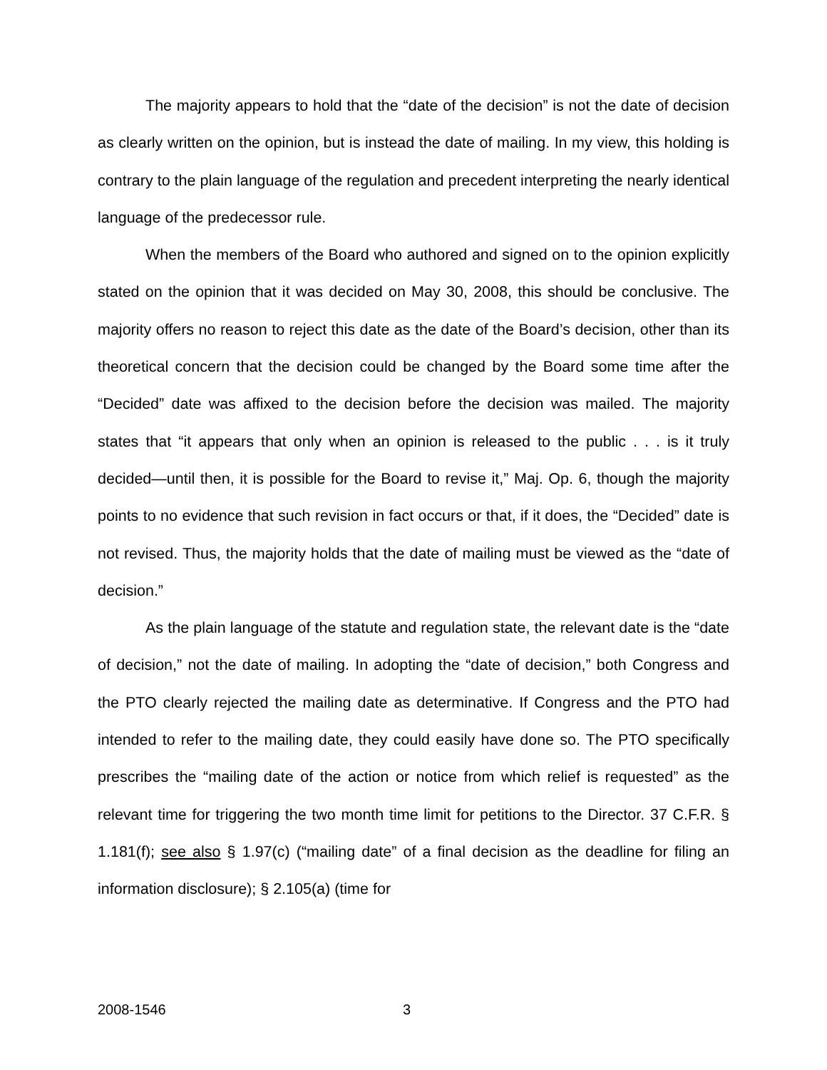The majority appears to hold that the “date of the decision” is not the date of decision as clearly written on the opinion, but is instead the date of mailing. In my view, this holding is contrary to the plain language of the regulation and precedent interpreting the nearly identical language of the predecessor rule.
When the members of the Board who authored and signed on to the opinion explicitly stated on the opinion that it was decided on May 30, 2008, this should be conclusive. The majority offers no reason to reject this date as the date of the Board’s decision, other than its theoretical concern that the decision could be changed by the Board some time after the “Decided” date was affixed to the decision before the decision was mailed. The majority states that “it appears that only when an opinion is released to the public . . . is it truly decided—until then, it is possible for the Board to revise it,” Maj. Op. 6, though the majority points to no evidence that such revision in fact occurs or that, if it does, the “Decided” date is not revised. Thus, the majority holds that the date of mailing must be viewed as the “date of decision.”
As the plain language of the statute and regulation state, the relevant date is the “date of decision,” not the date of mailing. In adopting the “date of decision,” both Congress and the PTO clearly rejected the mailing date as determinative. If Congress and the PTO had intended to refer to the mailing date, they could easily have done so. The PTO specifically prescribes the “mailing date of the action or notice from which relief is requested” as the relevant time for triggering the two month time limit for petitions to the Director. 37 C.F.R. § 1.181(f); see also § 1.97(c) (“mailing date” of a final decision as the deadline for filing an information disclosure); § 2.105(a) (time for
2008-1546 3